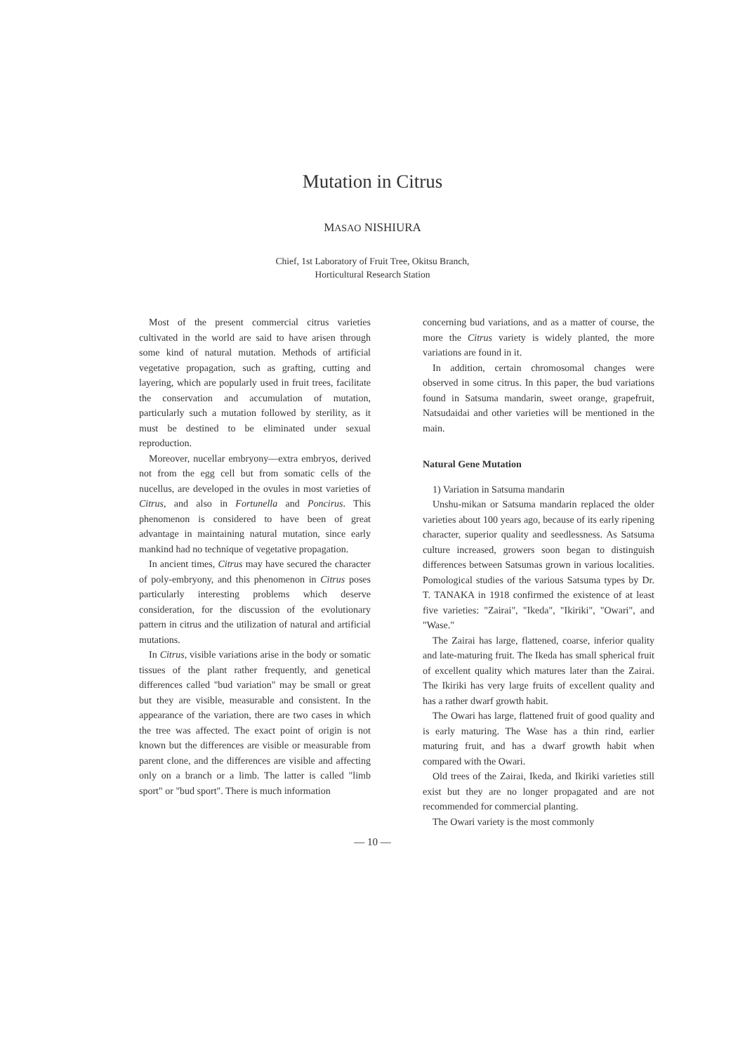Mutation in Citrus
MASAO NISHIURA
Chief, 1st Laboratory of Fruit Tree, Okitsu Branch,
Horticultural Research Station
Most of the present commercial citrus varieties cultivated in the world are said to have arisen through some kind of natural mutation. Methods of artificial vegetative propagation, such as grafting, cutting and layering, which are popularly used in fruit trees, facilitate the conservation and accumulation of mutation, particularly such a mutation followed by sterility, as it must be destined to be eliminated under sexual reproduction.
Moreover, nucellar embryony—extra embryos, derived not from the egg cell but from somatic cells of the nucellus, are developed in the ovules in most varieties of Citrus, and also in Fortunella and Poncirus. This phenomenon is considered to have been of great advantage in maintaining natural mutation, since early mankind had no technique of vegetative propagation.
In ancient times, Citrus may have secured the character of poly-embryony, and this phenomenon in Citrus poses particularly interesting problems which deserve consideration, for the discussion of the evolutionary pattern in citrus and the utilization of natural and artificial mutations.
In Citrus, visible variations arise in the body or somatic tissues of the plant rather frequently, and genetical differences called "bud variation" may be small or great but they are visible, measurable and consistent. In the appearance of the variation, there are two cases in which the tree was affected. The exact point of origin is not known but the differences are visible or measurable from parent clone, and the differences are visible and affecting only on a branch or a limb. The latter is called "limb sport" or "bud sport". There is much information
concerning bud variations, and as a matter of course, the more the Citrus variety is widely planted, the more variations are found in it.
In addition, certain chromosomal changes were observed in some citrus. In this paper, the bud variations found in Satsuma mandarin, sweet orange, grapefruit, Natsudaidai and other varieties will be mentioned in the main.
Natural Gene Mutation
1) Variation in Satsuma mandarin
Unshu-mikan or Satsuma mandarin replaced the older varieties about 100 years ago, because of its early ripening character, superior quality and seedlessness. As Satsuma culture increased, growers soon began to distinguish differences between Satsumas grown in various localities. Pomological studies of the various Satsuma types by Dr. T. TANAKA in 1918 confirmed the existence of at least five varieties: "Zairai", "Ikeda", "Ikiriki", "Owari", and "Wase."
The Zairai has large, flattened, coarse, inferior quality and late-maturing fruit. The Ikeda has small spherical fruit of excellent quality which matures later than the Zairai. The Ikiriki has very large fruits of excellent quality and has a rather dwarf growth habit.
The Owari has large, flattened fruit of good quality and is early maturing. The Wase has a thin rind, earlier maturing fruit, and has a dwarf growth habit when compared with the Owari.
Old trees of the Zairai, Ikeda, and Ikiriki varieties still exist but they are no longer propagated and are not recommended for commercial planting.
The Owari variety is the most commonly
— 10 —